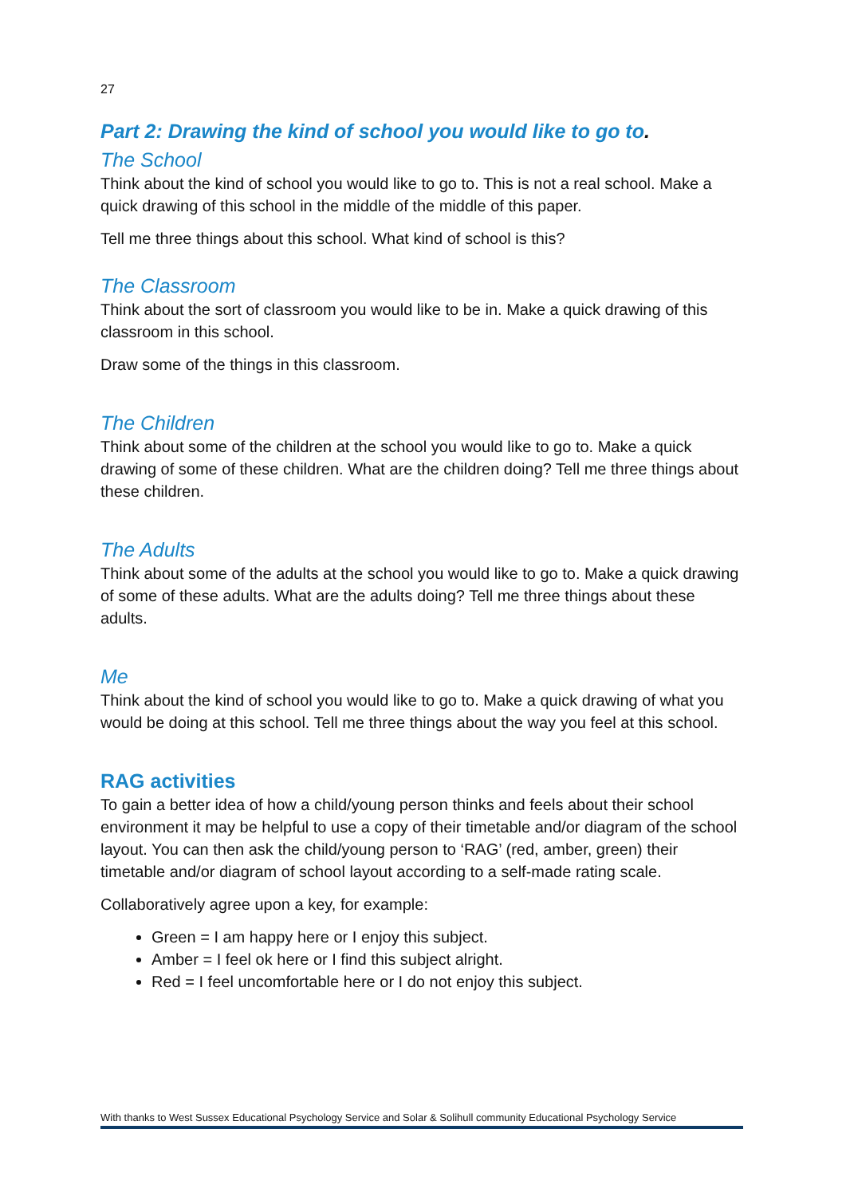27
Part 2: Drawing the kind of school you would like to go to.
The School
Think about the kind of school you would like to go to. This is not a real school. Make a quick drawing of this school in the middle of the middle of this paper.
Tell me three things about this school. What kind of school is this?
The Classroom
Think about the sort of classroom you would like to be in. Make a quick drawing of this classroom in this school.
Draw some of the things in this classroom.
The Children
Think about some of the children at the school you would like to go to. Make a quick drawing of some of these children. What are the children doing? Tell me three things about these children.
The Adults
Think about some of the adults at the school you would like to go to. Make a quick drawing of some of these adults. What are the adults doing? Tell me three things about these adults.
Me
Think about the kind of school you would like to go to. Make a quick drawing of what you would be doing at this school. Tell me three things about the way you feel at this school.
RAG activities
To gain a better idea of how a child/young person thinks and feels about their school environment it may be helpful to use a copy of their timetable and/or diagram of the school layout. You can then ask the child/young person to ‘RAG’ (red, amber, green) their timetable and/or diagram of school layout according to a self-made rating scale.
Collaboratively agree upon a key, for example:
Green = I am happy here or I enjoy this subject.
Amber = I feel ok here or I find this subject alright.
Red = I feel uncomfortable here or I do not enjoy this subject.
With thanks to West Sussex Educational Psychology Service and Solar & Solihull community Educational Psychology Service